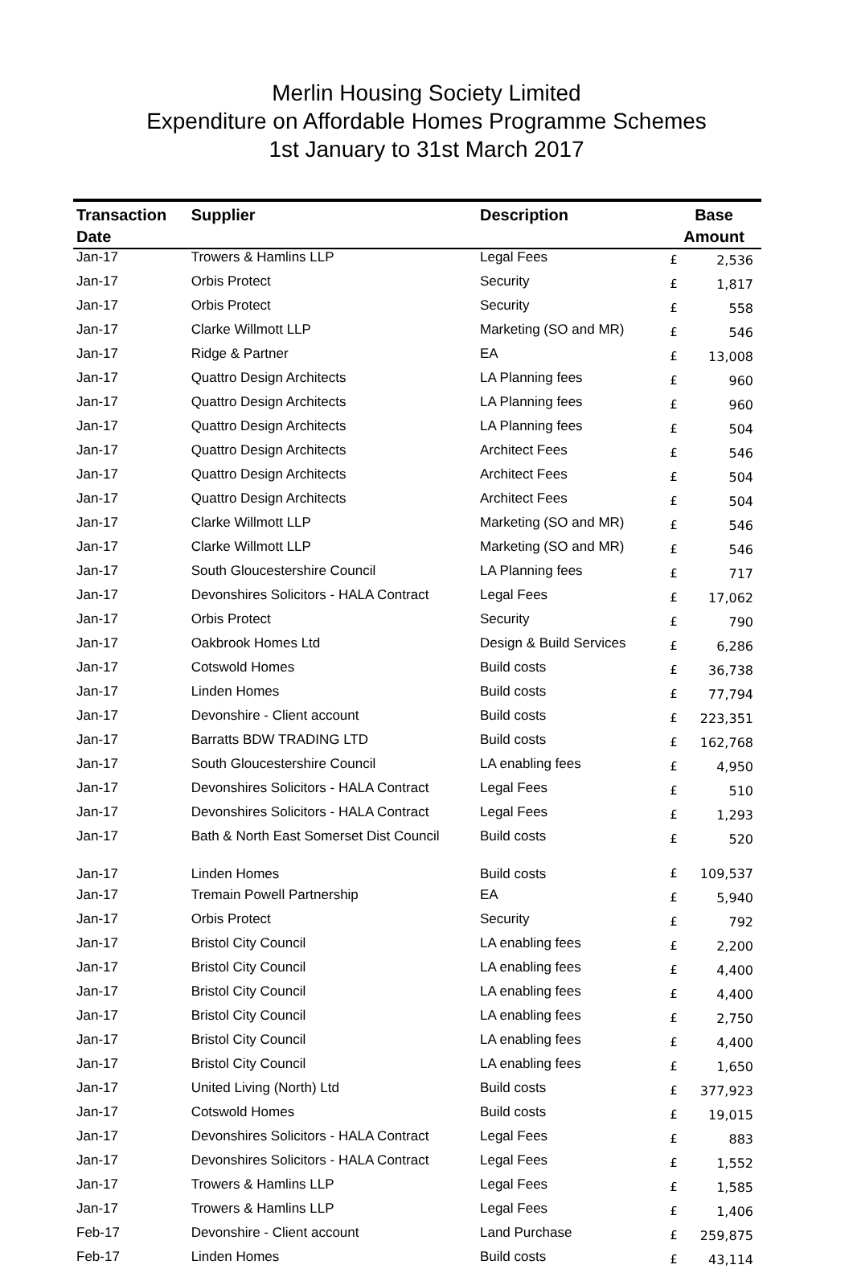Merlin Housing Society Limited
Expenditure on Affordable Homes Programme Schemes
1st January to 31st March 2017
| Transaction Date | Supplier | Description | Base Amount | |
| --- | --- | --- | --- | --- |
| Jan-17 | Trowers & Hamlins LLP | Legal Fees | £ | 2,536 |
| Jan-17 | Orbis Protect | Security | £ | 1,817 |
| Jan-17 | Orbis Protect | Security | £ | 558 |
| Jan-17 | Clarke Willmott LLP | Marketing (SO and MR) | £ | 546 |
| Jan-17 | Ridge & Partner | EA | £ | 13,008 |
| Jan-17 | Quattro Design Architects | LA Planning fees | £ | 960 |
| Jan-17 | Quattro Design Architects | LA Planning fees | £ | 960 |
| Jan-17 | Quattro Design Architects | LA Planning fees | £ | 504 |
| Jan-17 | Quattro Design Architects | Architect Fees | £ | 546 |
| Jan-17 | Quattro Design Architects | Architect Fees | £ | 504 |
| Jan-17 | Quattro Design Architects | Architect Fees | £ | 504 |
| Jan-17 | Clarke Willmott LLP | Marketing (SO and MR) | £ | 546 |
| Jan-17 | Clarke Willmott LLP | Marketing (SO and MR) | £ | 546 |
| Jan-17 | South Gloucestershire Council | LA Planning fees | £ | 717 |
| Jan-17 | Devonshires Solicitors - HALA Contract | Legal Fees | £ | 17,062 |
| Jan-17 | Orbis Protect | Security | £ | 790 |
| Jan-17 | Oakbrook Homes Ltd | Design & Build Services | £ | 6,286 |
| Jan-17 | Cotswold Homes | Build costs | £ | 36,738 |
| Jan-17 | Linden Homes | Build costs | £ | 77,794 |
| Jan-17 | Devonshire - Client account | Build costs | £ | 223,351 |
| Jan-17 | Barratts BDW TRADING LTD | Build costs | £ | 162,768 |
| Jan-17 | South Gloucestershire Council | LA enabling fees | £ | 4,950 |
| Jan-17 | Devonshires Solicitors - HALA Contract | Legal Fees | £ | 510 |
| Jan-17 | Devonshires Solicitors - HALA Contract | Legal Fees | £ | 1,293 |
| Jan-17 | Bath & North East Somerset Dist Council | Build costs | £ | 520 |
| Jan-17 | Linden Homes | Build costs | £ | 109,537 |
| Jan-17 | Tremain Powell Partnership | EA | £ | 5,940 |
| Jan-17 | Orbis Protect | Security | £ | 792 |
| Jan-17 | Bristol City Council | LA enabling fees | £ | 2,200 |
| Jan-17 | Bristol City Council | LA enabling fees | £ | 4,400 |
| Jan-17 | Bristol City Council | LA enabling fees | £ | 4,400 |
| Jan-17 | Bristol City Council | LA enabling fees | £ | 2,750 |
| Jan-17 | Bristol City Council | LA enabling fees | £ | 4,400 |
| Jan-17 | Bristol City Council | LA enabling fees | £ | 1,650 |
| Jan-17 | United Living (North) Ltd | Build costs | £ | 377,923 |
| Jan-17 | Cotswold Homes | Build costs | £ | 19,015 |
| Jan-17 | Devonshires Solicitors - HALA Contract | Legal Fees | £ | 883 |
| Jan-17 | Devonshires Solicitors - HALA Contract | Legal Fees | £ | 1,552 |
| Jan-17 | Trowers & Hamlins LLP | Legal Fees | £ | 1,585 |
| Jan-17 | Trowers & Hamlins LLP | Legal Fees | £ | 1,406 |
| Feb-17 | Devonshire - Client account | Land Purchase | £ | 259,875 |
| Feb-17 | Linden Homes | Build costs | £ | 43,114 |